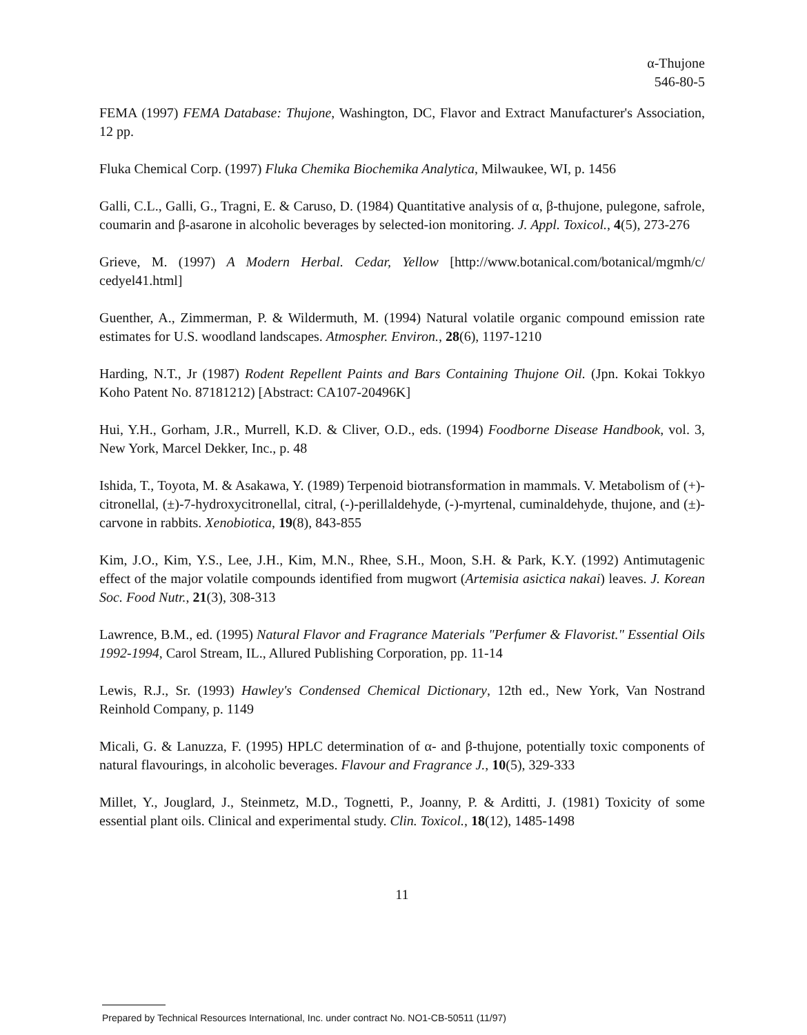α-Thujone
546-80-5
FEMA (1997) FEMA Database: Thujone, Washington, DC, Flavor and Extract Manufacturer's Association, 12 pp.
Fluka Chemical Corp. (1997) Fluka Chemika Biochemika Analytica, Milwaukee, WI, p. 1456
Galli, C.L., Galli, G., Tragni, E. & Caruso, D. (1984) Quantitative analysis of α, β-thujone, pulegone, safrole, coumarin and β-asarone in alcoholic beverages by selected-ion monitoring. J. Appl. Toxicol., 4(5), 273-276
Grieve, M. (1997) A Modern Herbal. Cedar, Yellow [http://www.botanical.com/botanical/mgmh/c/ cedyel41.html]
Guenther, A., Zimmerman, P. & Wildermuth, M. (1994) Natural volatile organic compound emission rate estimates for U.S. woodland landscapes. Atmospher. Environ., 28(6), 1197-1210
Harding, N.T., Jr (1987) Rodent Repellent Paints and Bars Containing Thujone Oil. (Jpn. Kokai Tokkyo Koho Patent No. 87181212) [Abstract: CA107-20496K]
Hui, Y.H., Gorham, J.R., Murrell, K.D. & Cliver, O.D., eds. (1994) Foodborne Disease Handbook, vol. 3, New York, Marcel Dekker, Inc., p. 48
Ishida, T., Toyota, M. & Asakawa, Y. (1989) Terpenoid biotransformation in mammals. V. Metabolism of (+)-citronellal, (±)-7-hydroxycitronellal, citral, (-)-perillaldehyde, (-)-myrtenal, cuminaldehyde, thujone, and (±)-carvone in rabbits. Xenobiotica, 19(8), 843-855
Kim, J.O., Kim, Y.S., Lee, J.H., Kim, M.N., Rhee, S.H., Moon, S.H. & Park, K.Y. (1992) Antimutagenic effect of the major volatile compounds identified from mugwort (Artemisia asictica nakai) leaves. J. Korean Soc. Food Nutr., 21(3), 308-313
Lawrence, B.M., ed. (1995) Natural Flavor and Fragrance Materials "Perfumer & Flavorist." Essential Oils 1992-1994, Carol Stream, IL., Allured Publishing Corporation, pp. 11-14
Lewis, R.J., Sr. (1993) Hawley's Condensed Chemical Dictionary, 12th ed., New York, Van Nostrand Reinhold Company, p. 1149
Micali, G. & Lanuzza, F. (1995) HPLC determination of α- and β-thujone, potentially toxic components of natural flavourings, in alcoholic beverages. Flavour and Fragrance J., 10(5), 329-333
Millet, Y., Jouglard, J., Steinmetz, M.D., Tognetti, P., Joanny, P. & Arditti, J. (1981) Toxicity of some essential plant oils. Clinical and experimental study. Clin. Toxicol., 18(12), 1485-1498
11
Prepared by Technical Resources International, Inc. under contract No. NO1-CB-50511 (11/97)